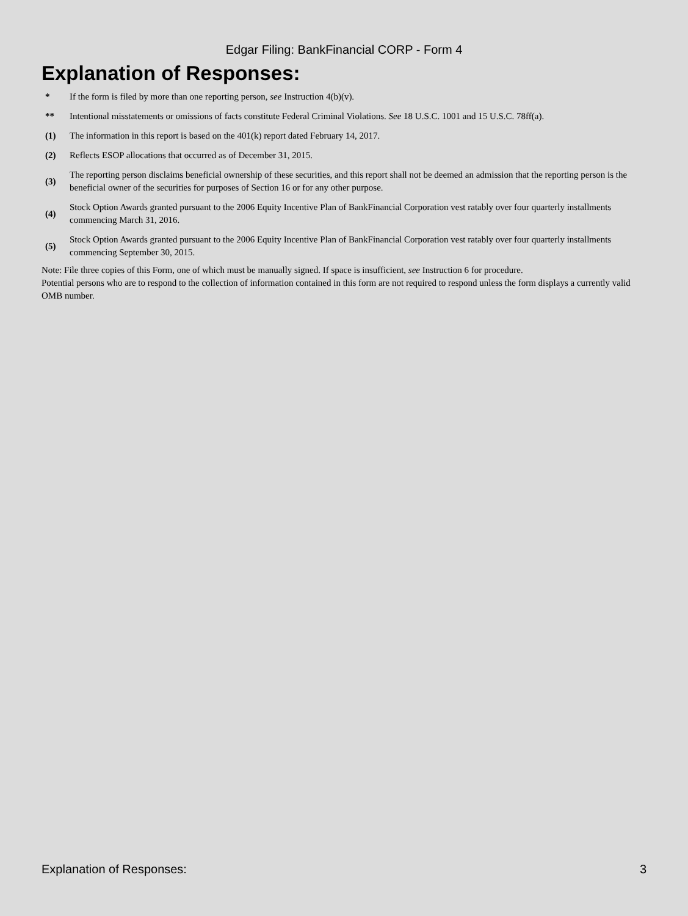Edgar Filing: BankFinancial CORP - Form 4
Explanation of Responses:
| * | If the form is filed by more than one reporting person, see Instruction 4(b)(v). |
| ** | Intentional misstatements or omissions of facts constitute Federal Criminal Violations. See 18 U.S.C. 1001 and 15 U.S.C. 78ff(a). |
| (1) | The information in this report is based on the 401(k) report dated February 14, 2017. |
| (2) | Reflects ESOP allocations that occurred as of December 31, 2015. |
| (3) | The reporting person disclaims beneficial ownership of these securities, and this report shall not be deemed an admission that the reporting person is the beneficial owner of the securities for purposes of Section 16 or for any other purpose. |
| (4) | Stock Option Awards granted pursuant to the 2006 Equity Incentive Plan of BankFinancial Corporation vest ratably over four quarterly installments commencing March 31, 2016. |
| (5) | Stock Option Awards granted pursuant to the 2006 Equity Incentive Plan of BankFinancial Corporation vest ratably over four quarterly installments commencing September 30, 2015. |
Note: File three copies of this Form, one of which must be manually signed. If space is insufficient, see Instruction 6 for procedure.
Potential persons who are to respond to the collection of information contained in this form are not required to respond unless the form displays a currently valid OMB number.
Explanation of Responses: 3